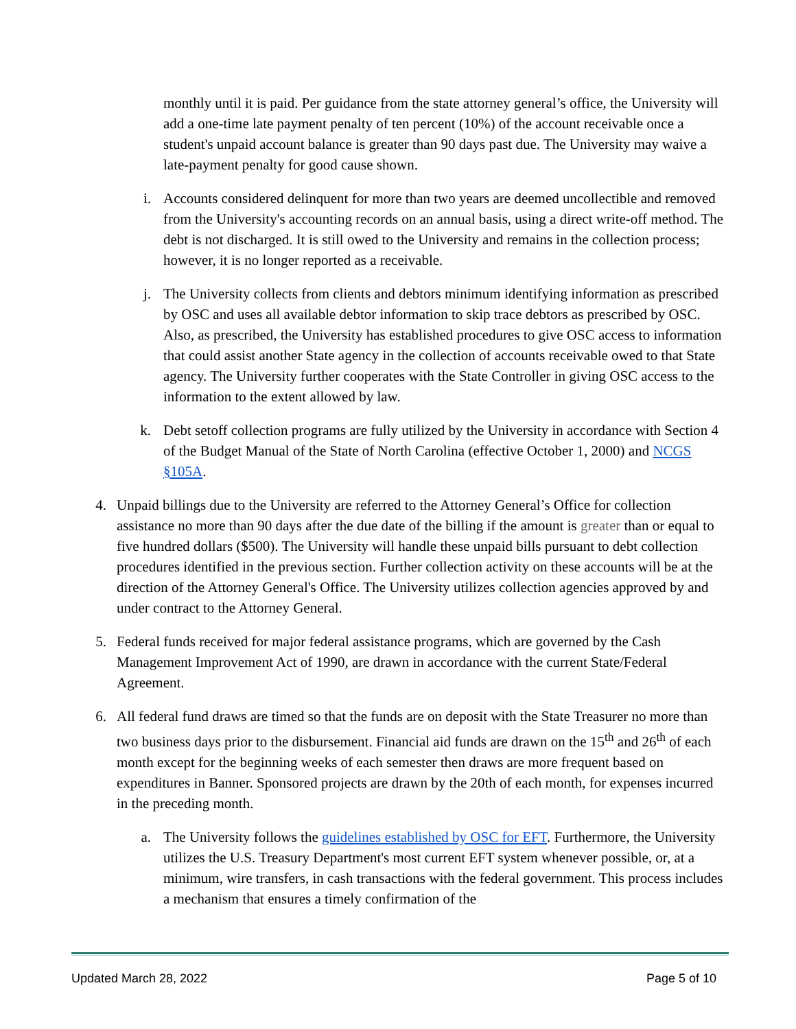monthly until it is paid. Per guidance from the state attorney general’s office, the University will add a one-time late payment penalty of ten percent (10%) of the account receivable once a student's unpaid account balance is greater than 90 days past due. The University may waive a late-payment penalty for good cause shown.
i. Accounts considered delinquent for more than two years are deemed uncollectible and removed from the University's accounting records on an annual basis, using a direct write-off method. The debt is not discharged. It is still owed to the University and remains in the collection process; however, it is no longer reported as a receivable.
j. The University collects from clients and debtors minimum identifying information as prescribed by OSC and uses all available debtor information to skip trace debtors as prescribed by OSC. Also, as prescribed, the University has established procedures to give OSC access to information that could assist another State agency in the collection of accounts receivable owed to that State agency. The University further cooperates with the State Controller in giving OSC access to the information to the extent allowed by law.
k. Debt setoff collection programs are fully utilized by the University in accordance with Section 4 of the Budget Manual of the State of North Carolina (effective October 1, 2000) and NCGS §105A.
4. Unpaid billings due to the University are referred to the Attorney General’s Office for collection assistance no more than 90 days after the due date of the billing if the amount is greater than or equal to five hundred dollars ($500). The University will handle these unpaid bills pursuant to debt collection procedures identified in the previous section. Further collection activity on these accounts will be at the direction of the Attorney General's Office. The University utilizes collection agencies approved by and under contract to the Attorney General.
5. Federal funds received for major federal assistance programs, which are governed by the Cash Management Improvement Act of 1990, are drawn in accordance with the current State/Federal Agreement.
6. All federal fund draws are timed so that the funds are on deposit with the State Treasurer no more than two business days prior to the disbursement. Financial aid funds are drawn on the 15<sup>th</sup> and 26<sup>th</sup> of each month except for the beginning weeks of each semester then draws are more frequent based on expenditures in Banner. Sponsored projects are drawn by the 20th of each month, for expenses incurred in the preceding month.
a. The University follows the guidelines established by OSC for EFT. Furthermore, the University utilizes the U.S. Treasury Department's most current EFT system whenever possible, or, at a minimum, wire transfers, in cash transactions with the federal government. This process includes a mechanism that ensures a timely confirmation of the
Updated March 28, 2022 Page 5 of 10